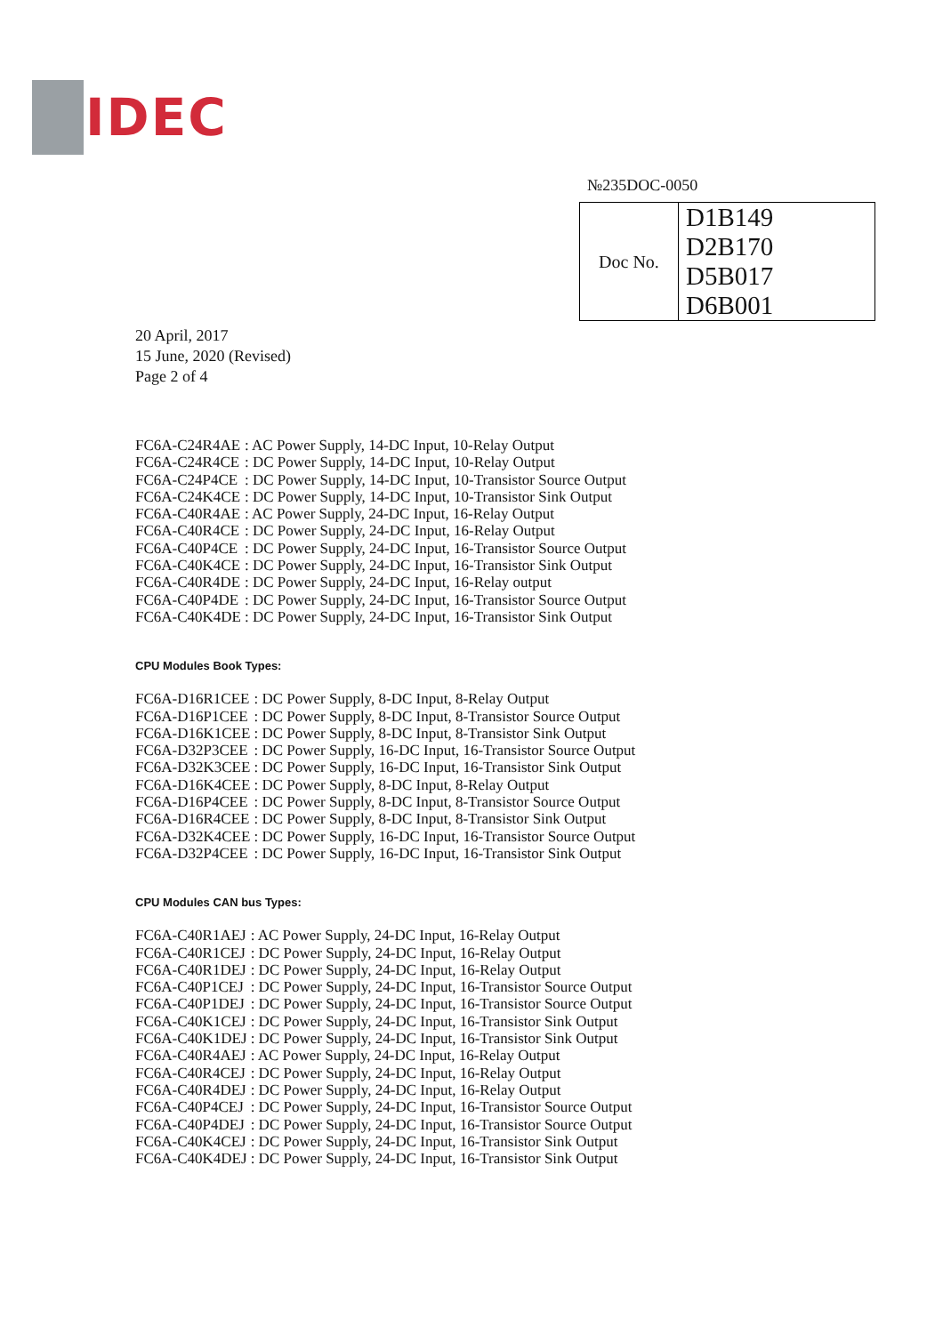IDEC
№235DOC-0050
| Doc No. | D1B149 D2B170 D5B017 D6B001 |
20 April, 2017
15 June, 2020 (Revised)
Page 2 of 4
| FC6A-C24R4AE | : AC Power Supply, 14-DC Input, 10-Relay Output |
| FC6A-C24R4CE | : DC Power Supply, 14-DC Input, 10-Relay Output |
| FC6A-C24P4CE | : DC Power Supply, 14-DC Input, 10-Transistor Source Output |
| FC6A-C24K4CE | : DC Power Supply, 14-DC Input, 10-Transistor Sink Output |
| FC6A-C40R4AE | : AC Power Supply, 24-DC Input, 16-Relay Output |
| FC6A-C40R4CE | : DC Power Supply, 24-DC Input, 16-Relay Output |
| FC6A-C40P4CE | : DC Power Supply, 24-DC Input, 16-Transistor Source Output |
| FC6A-C40K4CE | : DC Power Supply, 24-DC Input, 16-Transistor Sink Output |
| FC6A-C40R4DE | : DC Power Supply, 24-DC Input, 16-Relay output |
| FC6A-C40P4DE | : DC Power Supply, 24-DC Input, 16-Transistor Source Output |
| FC6A-C40K4DE | : DC Power Supply, 24-DC Input, 16-Transistor Sink Output |
CPU Modules Book Types:
| FC6A-D16R1CEE | : DC Power Supply, 8-DC Input, 8-Relay Output |
| FC6A-D16P1CEE | : DC Power Supply, 8-DC Input, 8-Transistor Source Output |
| FC6A-D16K1CEE | : DC Power Supply, 8-DC Input, 8-Transistor Sink Output |
| FC6A-D32P3CEE | : DC Power Supply, 16-DC Input, 16-Transistor Source Output |
| FC6A-D32K3CEE | : DC Power Supply, 16-DC Input, 16-Transistor Sink Output |
| FC6A-D16K4CEE | : DC Power Supply, 8-DC Input, 8-Relay Output |
| FC6A-D16P4CEE | : DC Power Supply, 8-DC Input, 8-Transistor Source Output |
| FC6A-D16R4CEE | : DC Power Supply, 8-DC Input, 8-Transistor Sink Output |
| FC6A-D32K4CEE | : DC Power Supply, 16-DC Input, 16-Transistor Source Output |
| FC6A-D32P4CEE | : DC Power Supply, 16-DC Input, 16-Transistor Sink Output |
CPU Modules CAN bus Types:
| FC6A-C40R1AEJ | : AC Power Supply, 24-DC Input, 16-Relay Output |
| FC6A-C40R1CEJ | : DC Power Supply, 24-DC Input, 16-Relay Output |
| FC6A-C40R1DEJ | : DC Power Supply, 24-DC Input, 16-Relay Output |
| FC6A-C40P1CEJ | : DC Power Supply, 24-DC Input, 16-Transistor Source Output |
| FC6A-C40P1DEJ | : DC Power Supply, 24-DC Input, 16-Transistor Source Output |
| FC6A-C40K1CEJ | : DC Power Supply, 24-DC Input, 16-Transistor Sink Output |
| FC6A-C40K1DEJ | : DC Power Supply, 24-DC Input, 16-Transistor Sink Output |
| FC6A-C40R4AEJ | : AC Power Supply, 24-DC Input, 16-Relay Output |
| FC6A-C40R4CEJ | : DC Power Supply, 24-DC Input, 16-Relay Output |
| FC6A-C40R4DEJ | : DC Power Supply, 24-DC Input, 16-Relay Output |
| FC6A-C40P4CEJ | : DC Power Supply, 24-DC Input, 16-Transistor Source Output |
| FC6A-C40P4DEJ | : DC Power Supply, 24-DC Input, 16-Transistor Source Output |
| FC6A-C40K4CEJ | : DC Power Supply, 24-DC Input, 16-Transistor Sink Output |
| FC6A-C40K4DEJ | : DC Power Supply, 24-DC Input, 16-Transistor Sink Output |